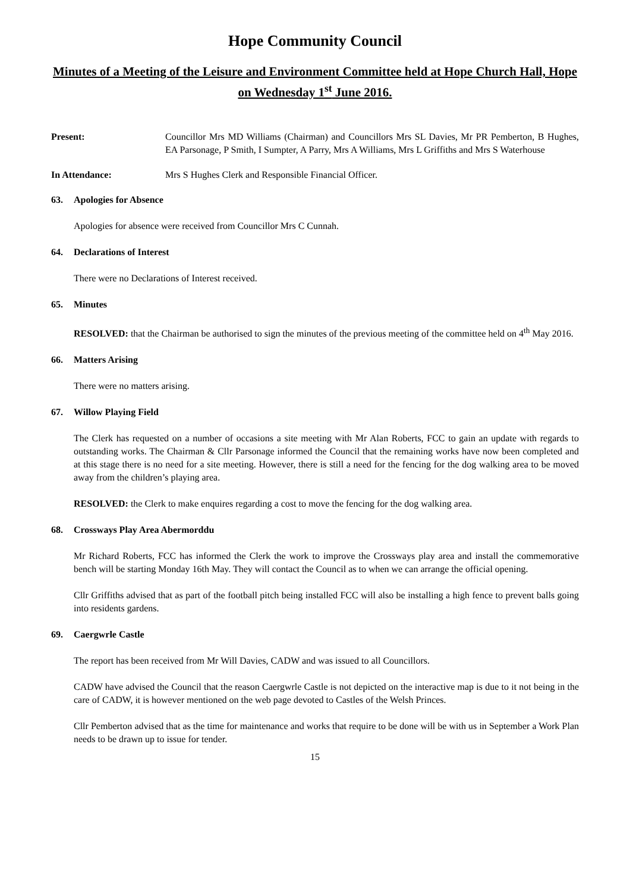Hope Community Council
Minutes of a Meeting of the Leisure and Environment Committee held at Hope Church Hall, Hope on Wednesday 1<sup>st</sup> June 2016.
Present: Councillor Mrs MD Williams (Chairman) and Councillors Mrs SL Davies, Mr PR Pemberton, B Hughes, EA Parsonage, P Smith, I Sumpter, A Parry, Mrs A Williams, Mrs L Griffiths and Mrs S Waterhouse
In Attendance: Mrs S Hughes Clerk and Responsible Financial Officer.
63. Apologies for Absence
Apologies for absence were received from Councillor Mrs C Cunnah.
64. Declarations of Interest
There were no Declarations of Interest received.
65. Minutes
RESOLVED: that the Chairman be authorised to sign the minutes of the previous meeting of the committee held on 4<sup>th</sup> May 2016.
66. Matters Arising
There were no matters arising.
67. Willow Playing Field
The Clerk has requested on a number of occasions a site meeting with Mr Alan Roberts, FCC to gain an update with regards to outstanding works. The Chairman & Cllr Parsonage informed the Council that the remaining works have now been completed and at this stage there is no need for a site meeting. However, there is still a need for the fencing for the dog walking area to be moved away from the children’s playing area.
RESOLVED: the Clerk to make enquires regarding a cost to move the fencing for the dog walking area.
68. Crossways Play Area Abermorddu
Mr Richard Roberts, FCC has informed the Clerk the work to improve the Crossways play area and install the commemorative bench will be starting Monday 16th May. They will contact the Council as to when we can arrange the official opening.
Cllr Griffiths advised that as part of the football pitch being installed FCC will also be installing a high fence to prevent balls going into residents gardens.
69. Caergwrle Castle
The report has been received from Mr Will Davies, CADW and was issued to all Councillors.
CADW have advised the Council that the reason Caergwrle Castle is not depicted on the interactive map is due to it not being in the care of CADW, it is however mentioned on the web page devoted to Castles of the Welsh Princes.
Cllr Pemberton advised that as the time for maintenance and works that require to be done will be with us in September a Work Plan needs to be drawn up to issue for tender.
15